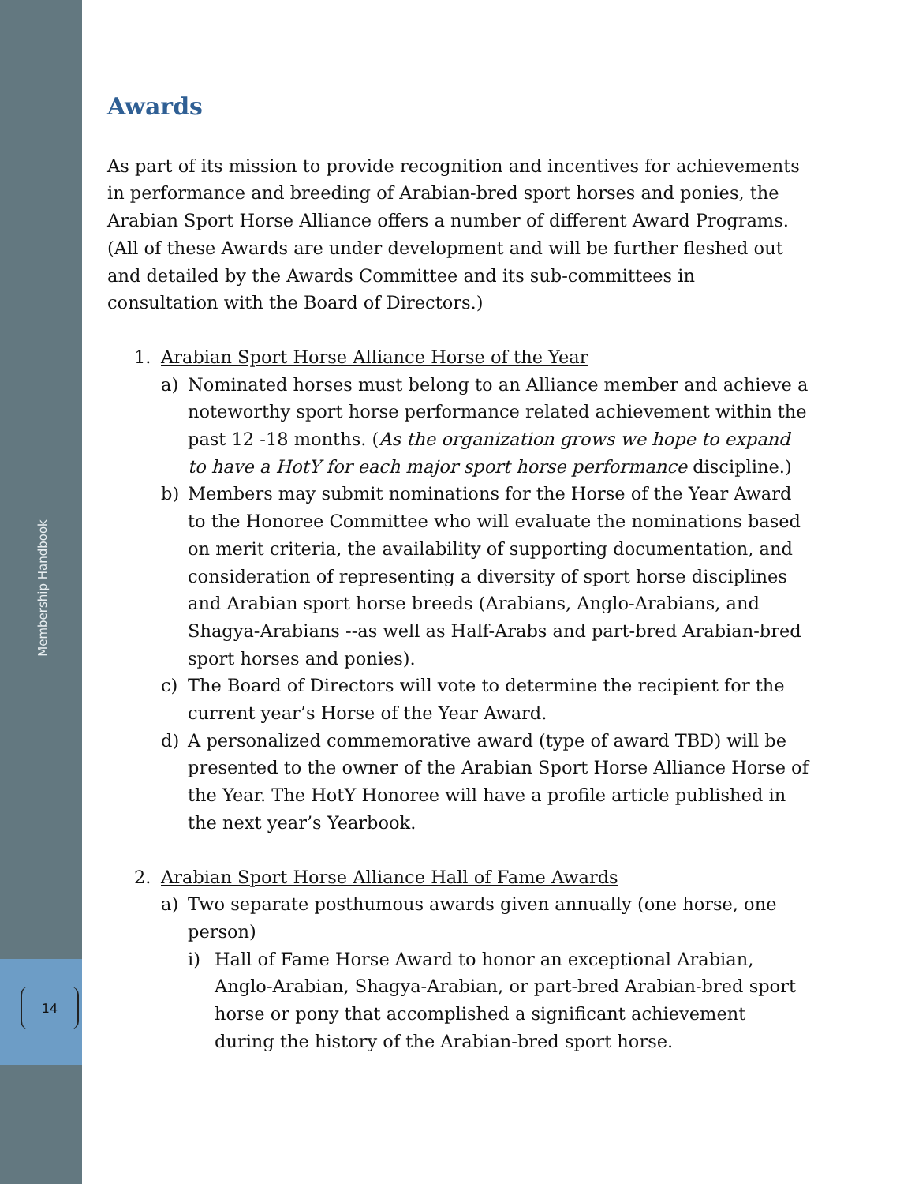Membership Handbook
14
Awards
As part of its mission to provide recognition and incentives for achievements in performance and breeding of Arabian-bred sport horses and ponies, the Arabian Sport Horse Alliance offers a number of different Award Programs. (All of these Awards are under development and will be further fleshed out and detailed by the Awards Committee and its sub-committees in consultation with the Board of Directors.)
1. Arabian Sport Horse Alliance Horse of the Year
a) Nominated horses must belong to an Alliance member and achieve a noteworthy sport horse performance related achievement within the past 12 -18 months. (As the organization grows we hope to expand to have a HotY for each major sport horse performance discipline.)
b) Members may submit nominations for the Horse of the Year Award to the Honoree Committee who will evaluate the nominations based on merit criteria, the availability of supporting documentation, and consideration of representing a diversity of sport horse disciplines and Arabian sport horse breeds (Arabians, Anglo-Arabians, and Shagya-Arabians --as well as Half-Arabs and part-bred Arabian-bred sport horses and ponies).
c) The Board of Directors will vote to determine the recipient for the current year’s Horse of the Year Award.
d) A personalized commemorative award (type of award TBD) will be presented to the owner of the Arabian Sport Horse Alliance Horse of the Year. The HotY Honoree will have a profile article published in the next year’s Yearbook.
2. Arabian Sport Horse Alliance Hall of Fame Awards
a) Two separate posthumous awards given annually (one horse, one person)
i) Hall of Fame Horse Award to honor an exceptional Arabian, Anglo-Arabian, Shagya-Arabian, or part-bred Arabian-bred sport horse or pony that accomplished a significant achievement during the history of the Arabian-bred sport horse.